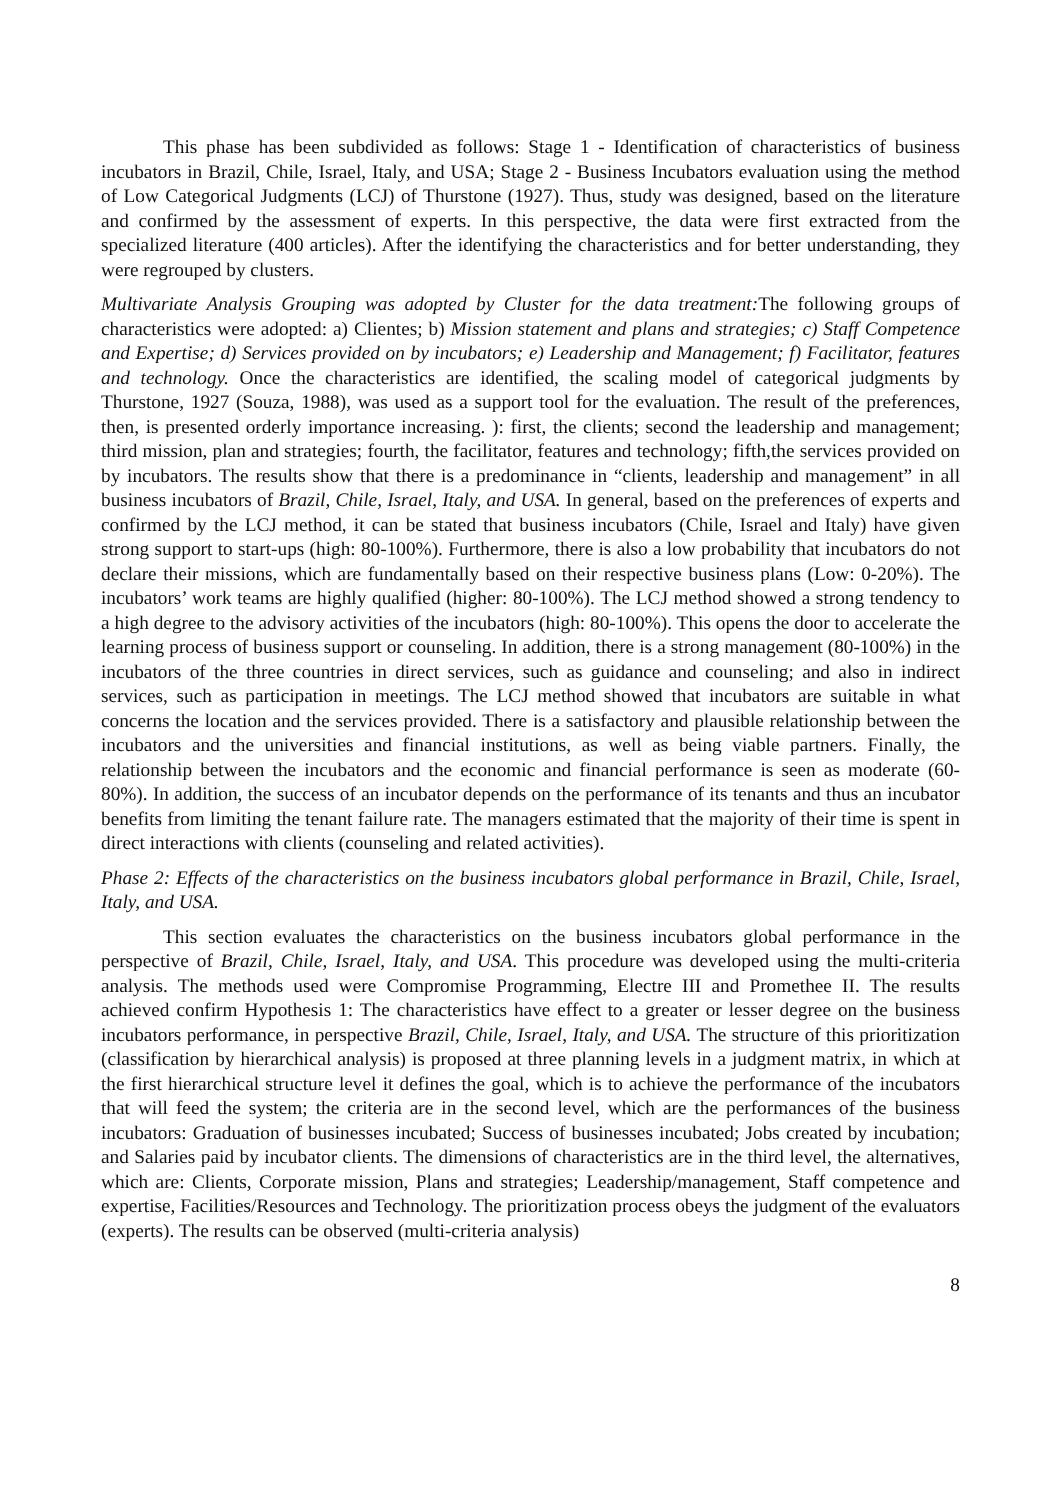This phase has been subdivided as follows: Stage 1 - Identification of characteristics of business incubators in Brazil, Chile, Israel, Italy, and USA; Stage 2 - Business Incubators evaluation using the method of Low Categorical Judgments (LCJ) of Thurstone (1927). Thus, study was designed, based on the literature and confirmed by the assessment of experts. In this perspective, the data were first extracted from the specialized literature (400 articles). After the identifying the characteristics and for better understanding, they were regrouped by clusters.
Multivariate Analysis Grouping was adopted by Cluster for the data treatment: The following groups of characteristics were adopted: a) Clientes; b) Mission statement and plans and strategies; c) Staff Competence and Expertise; d) Services provided on by incubators; e) Leadership and Management; f) Facilitator, features and technology. Once the characteristics are identified, the scaling model of categorical judgments by Thurstone, 1927 (Souza, 1988), was used as a support tool for the evaluation. The result of the preferences, then, is presented orderly importance increasing. ): first, the clients; second the leadership and management; third mission, plan and strategies; fourth, the facilitator, features and technology; fifth,the services provided on by incubators. The results show that there is a predominance in “clients, leadership and management” in all business incubators of Brazil, Chile, Israel, Italy, and USA. In general, based on the preferences of experts and confirmed by the LCJ method, it can be stated that business incubators (Chile, Israel and Italy) have given strong support to start-ups (high: 80-100%). Furthermore, there is also a low probability that incubators do not declare their missions, which are fundamentally based on their respective business plans (Low: 0-20%). The incubators’ work teams are highly qualified (higher: 80-100%). The LCJ method showed a strong tendency to a high degree to the advisory activities of the incubators (high: 80-100%). This opens the door to accelerate the learning process of business support or counseling. In addition, there is a strong management (80-100%) in the incubators of the three countries in direct services, such as guidance and counseling; and also in indirect services, such as participation in meetings. The LCJ method showed that incubators are suitable in what concerns the location and the services provided. There is a satisfactory and plausible relationship between the incubators and the universities and financial institutions, as well as being viable partners. Finally, the relationship between the incubators and the economic and financial performance is seen as moderate (60-80%). In addition, the success of an incubator depends on the performance of its tenants and thus an incubator benefits from limiting the tenant failure rate. The managers estimated that the majority of their time is spent in direct interactions with clients (counseling and related activities).
Phase 2: Effects of the characteristics on the business incubators global performance in Brazil, Chile, Israel, Italy, and USA.
This section evaluates the characteristics on the business incubators global performance in the perspective of Brazil, Chile, Israel, Italy, and USA. This procedure was developed using the multi-criteria analysis. The methods used were Compromise Programming, Electre III and Promethee II. The results achieved confirm Hypothesis 1: The characteristics have effect to a greater or lesser degree on the business incubators performance, in perspective Brazil, Chile, Israel, Italy, and USA. The structure of this prioritization (classification by hierarchical analysis) is proposed at three planning levels in a judgment matrix, in which at the first hierarchical structure level it defines the goal, which is to achieve the performance of the incubators that will feed the system; the criteria are in the second level, which are the performances of the business incubators: Graduation of businesses incubated; Success of businesses incubated; Jobs created by incubation; and Salaries paid by incubator clients. The dimensions of characteristics are in the third level, the alternatives, which are: Clients, Corporate mission, Plans and strategies; Leadership/management, Staff competence and expertise, Facilities/Resources and Technology. The prioritization process obeys the judgment of the evaluators (experts). The results can be observed (multi-criteria analysis)
8